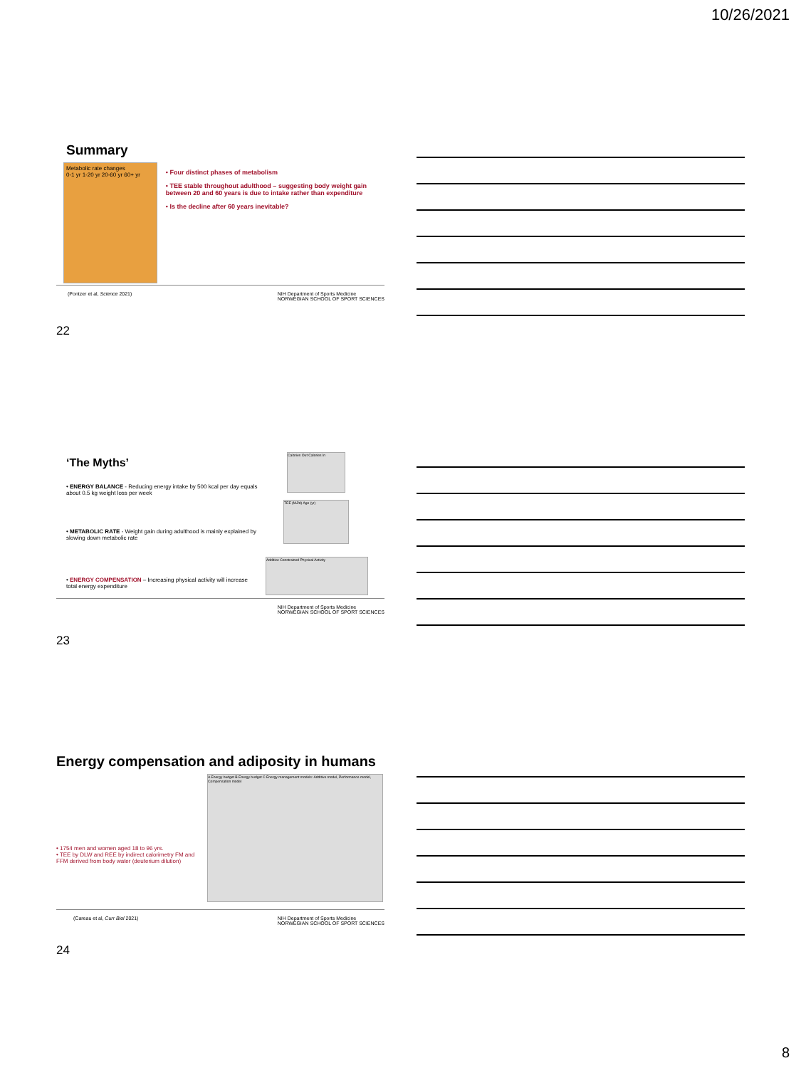10/26/2021
Summary
Metabolic rate changes
0-1 yr 1-20 yr 20-60 yr 60+ yr
• Four distinct phases of metabolism
• TEE stable throughout adulthood – suggesting body weight gain between 20 and 60 years is due to intake rather than expenditure
• Is the decline after 60 years inevitable?
(Pontzer et al, Science 2021) NIH Department of Sports Medicine
NORWEGIAN SCHOOL OF SPORT SCIENCES
22
‘The Myths’
• ENERGY BALANCE - Reducing energy intake by 500 kcal per day equals about 0.5 kg weight loss per week
• METABOLIC RATE - Weight gain during adulthood is mainly explained by slowing down metabolic rate
• ENERGY COMPENSATION – Increasing physical activity will increase total energy expenditure
Calories Out Calories In
TEE (MJ/d) Age (yr)
Additive Constrained Physical Activity
NIH Department of Sports Medicine
NORWEGIAN SCHOOL OF SPORT SCIENCES
23
Energy compensation and adiposity in humans
• 1754 men and women aged 18 to 96 yrs.
• TEE by DLW and REE by indirect calorimetry FM and FFM derived from body water (deuterium dilution)
A Energy budget B Energy budget C Energy management models: Additive model, Performance model, Compensation model
(Careau et al, Curr Biol 2021) NIH Department of Sports Medicine
NORWEGIAN SCHOOL OF SPORT SCIENCES
24
8